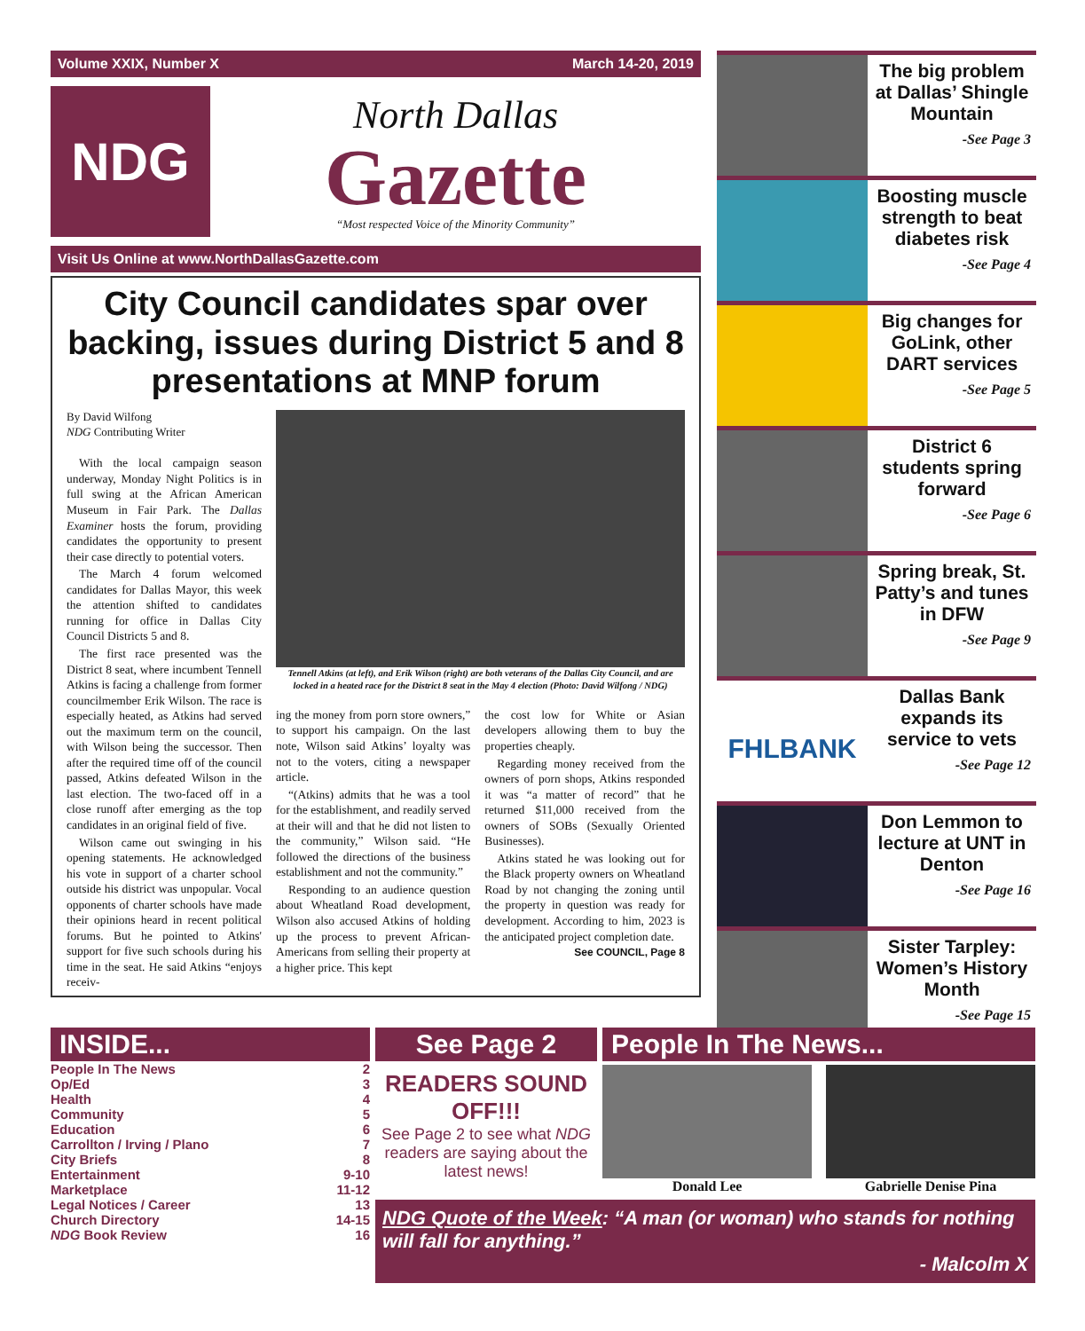Volume XXIX, Number X March 14-20, 2019
NDG
North Dallas
Gazette
“Most respected Voice of the Minority Community”
Visit Us Online at www.NorthDallasGazette.com
City Council candidates spar over backing, issues during District 5 and 8 presentations at MNP forum
By David Wilfong
NDG Contributing Writer
With the local campaign season underway, Monday Night Politics is in full swing at the African American Museum in Fair Park. The Dallas Examiner hosts the forum, providing candidates the opportunity to present their case directly to potential voters.
The March 4 forum welcomed candidates for Dallas Mayor, this week the attention shifted to candidates running for office in Dallas City Council Districts 5 and 8.
The first race presented was the District 8 seat, where incumbent Tennell Atkins is facing a challenge from former councilmember Erik Wilson. The race is especially heated, as Atkins had served out the maximum term on the council, with Wilson being the successor. Then after the required time off of the council passed, Atkins defeated Wilson in the last election. The two-faced off in a close runoff after emerging as the top candidates in an original field of five.
Wilson came out swinging in his opening statements. He acknowledged his vote in support of a charter school outside his district was unpopular. Vocal opponents of charter schools have made their opinions heard in recent political forums. But he pointed to Atkins' support for five such schools during his time in the seat. He said Atkins “enjoys receiv-
Tennell Atkins (at left), and Erik Wilson (right) are both veterans of the Dallas City Council, and are locked in a heated race for the District 8 seat in the May 4 election (Photo: David Wilfong / NDG)
ing the money from porn store owners,” to support his campaign. On the last note, Wilson said Atkins’ loyalty was not to the voters, citing a newspaper article.
“(Atkins) admits that he was a tool for the establishment, and readily served at their will and that he did not listen to the community,” Wilson said. “He followed the directions of the business establishment and not the community.”
Responding to an audience question about Wheatland Road development, Wilson also accused Atkins of holding up the process to prevent African-Americans from selling their property at a higher price. This kept
the cost low for White or Asian developers allowing them to buy the properties cheaply.
Regarding money received from the owners of porn shops, Atkins responded it was “a matter of record” that he returned $11,000 received from the owners of SOBs (Sexually Oriented Businesses).
Atkins stated he was looking out for the Black property owners on Wheatland Road by not changing the zoning until the property in question was ready for development. According to him, 2023 is the anticipated project completion date.
See COUNCIL, Page 8
The big problem at Dallas’ Shingle Mountain
-See Page 3
Boosting muscle strength to beat diabetes risk
-See Page 4
Big changes for GoLink, other DART services
-See Page 5
District 6 students spring forward
-See Page 6
Spring break, St. Patty’s and tunes in DFW
-See Page 9
FHLBANK
Dallas Bank expands its service to vets
-See Page 12
Don Lemmon to lecture at UNT in Denton
-See Page 16
Sister Tarpley: Women’s History Month
-See Page 15
INSIDE...
People In The News 2
Op/Ed 3
Health 4
Community 5
Education 6
Carrollton / Irving / Plano 7
City Briefs 8
Entertainment 9-10
Marketplace 11-12
Legal Notices / Career 13
Church Directory 14-15
NDG Book Review 16
See Page 2
READERS SOUND OFF!!!
See Page 2 to see what NDG readers are saying about the latest news!
People In The News...
Donald Lee Gabrielle Denise Pina
NDG Quote of the Week: “A man (or woman) who stands for nothing will fall for anything.”
- Malcolm X